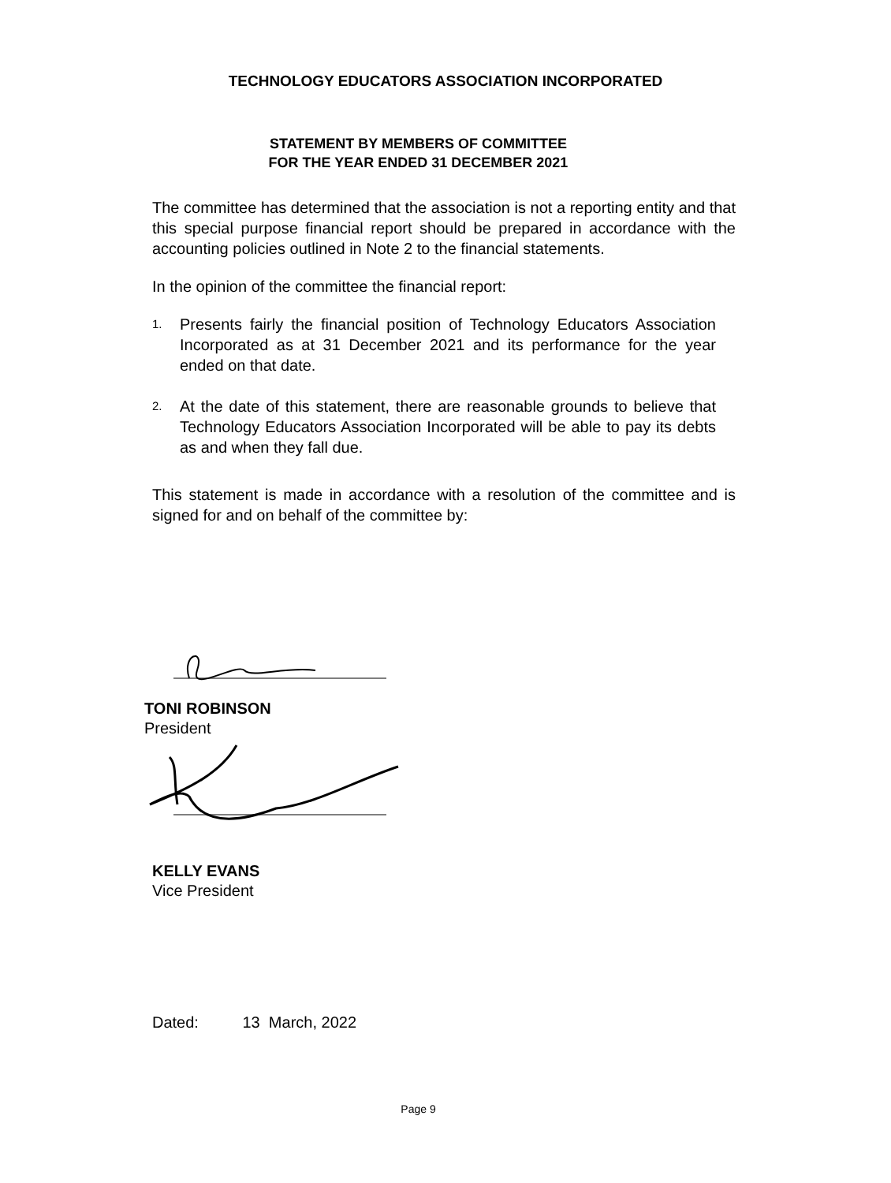TECHNOLOGY EDUCATORS ASSOCIATION INCORPORATED
STATEMENT BY MEMBERS OF COMMITTEE
FOR THE YEAR ENDED 31 DECEMBER 2021
The committee has determined that the association is not a reporting entity and that this special purpose financial report should be prepared in accordance with the accounting policies outlined in Note 2 to the financial statements.
In the opinion of the committee the financial report:
1. Presents fairly the financial position of Technology Educators Association Incorporated as at 31 December 2021 and its performance for the year ended on that date.
2. At the date of this statement, there are reasonable grounds to believe that Technology Educators Association Incorporated will be able to pay its debts as and when they fall due.
This statement is made in accordance with a resolution of the committee and is signed for and on behalf of the committee by:
TONI ROBINSON
President
KELLY EVANS
Vice President
Dated: 13 March, 2022
Page 9